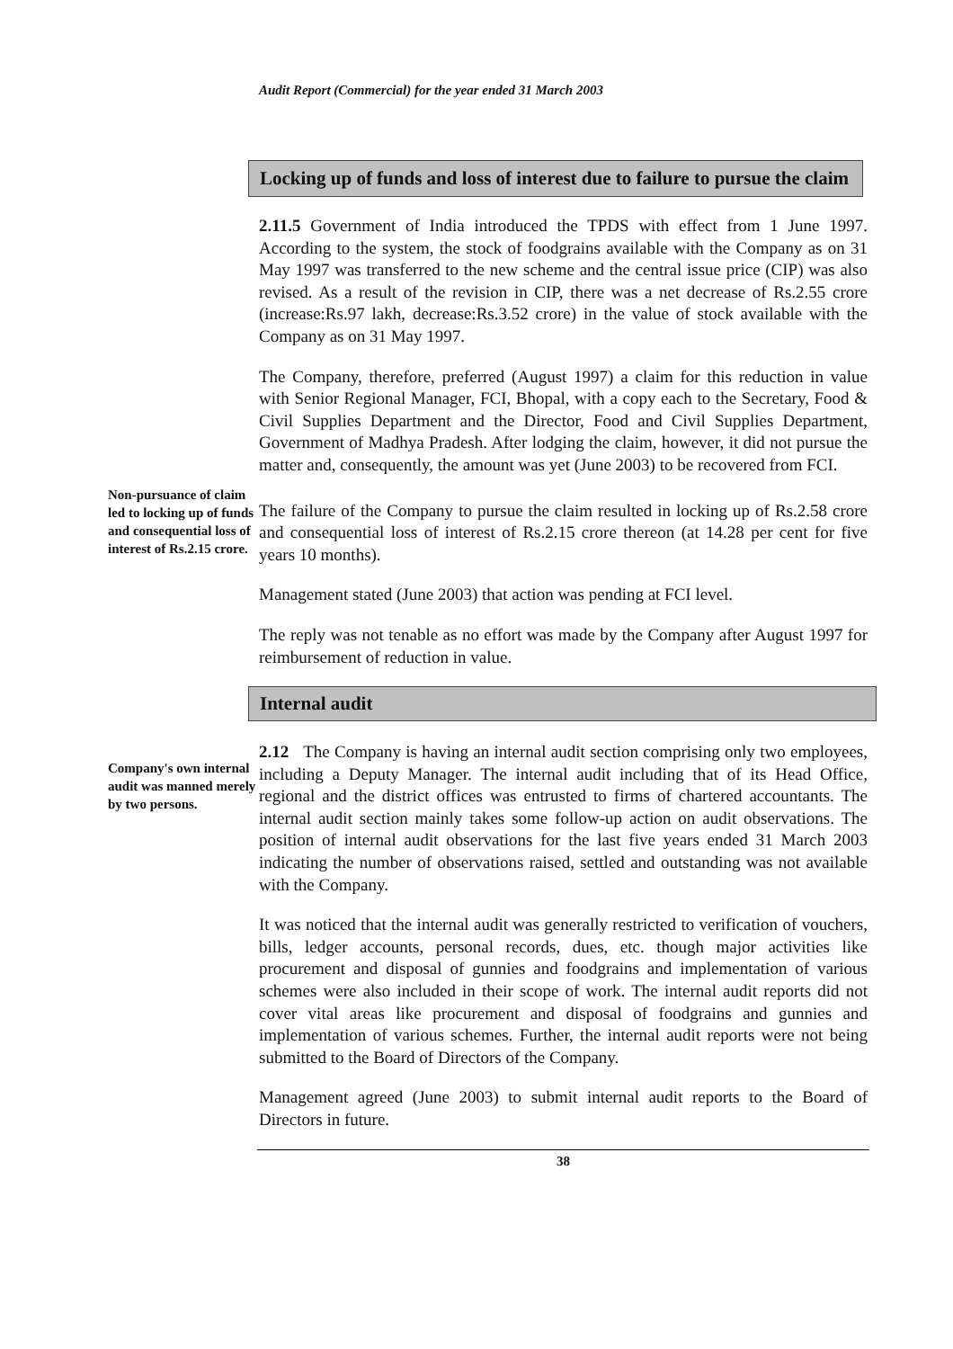Audit Report (Commercial) for the year ended 31 March 2003
Locking up of funds and loss of interest due to failure to pursue the claim
2.11.5 Government of India introduced the TPDS with effect from 1 June 1997. According to the system, the stock of foodgrains available with the Company as on 31 May 1997 was transferred to the new scheme and the central issue price (CIP) was also revised. As a result of the revision in CIP, there was a net decrease of Rs.2.55 crore (increase:Rs.97 lakh, decrease:Rs.3.52 crore) in the value of stock available with the Company as on 31 May 1997.
The Company, therefore, preferred (August 1997) a claim for this reduction in value with Senior Regional Manager, FCI, Bhopal, with a copy each to the Secretary, Food & Civil Supplies Department and the Director, Food and Civil Supplies Department, Government of Madhya Pradesh. After lodging the claim, however, it did not pursue the matter and, consequently, the amount was yet (June 2003) to be recovered from FCI.
Non-pursuance of claim led to locking up of funds and consequential loss of interest of Rs.2.15 crore.
The failure of the Company to pursue the claim resulted in locking up of Rs.2.58 crore and consequential loss of interest of Rs.2.15 crore thereon (at 14.28 per cent for five years 10 months).
Management stated (June 2003) that action was pending at FCI level.
The reply was not tenable as no effort was made by the Company after August 1997 for reimbursement of reduction in value.
Internal audit
Company's own internal audit was manned merely by two persons.
2.12 The Company is having an internal audit section comprising only two employees, including a Deputy Manager. The internal audit including that of its Head Office, regional and the district offices was entrusted to firms of chartered accountants. The internal audit section mainly takes some follow-up action on audit observations. The position of internal audit observations for the last five years ended 31 March 2003 indicating the number of observations raised, settled and outstanding was not available with the Company.
It was noticed that the internal audit was generally restricted to verification of vouchers, bills, ledger accounts, personal records, dues, etc. though major activities like procurement and disposal of gunnies and foodgrains and implementation of various schemes were also included in their scope of work. The internal audit reports did not cover vital areas like procurement and disposal of foodgrains and gunnies and implementation of various schemes. Further, the internal audit reports were not being submitted to the Board of Directors of the Company.
Management agreed (June 2003) to submit internal audit reports to the Board of Directors in future.
38